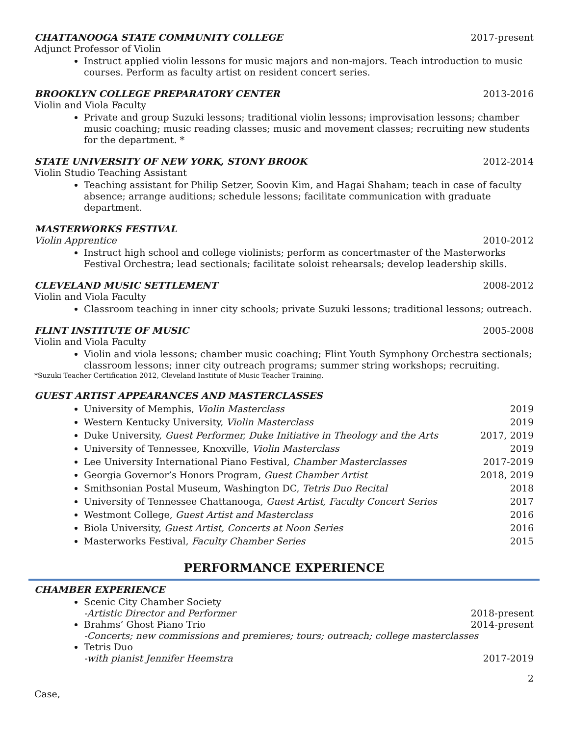CHATTANOOGA STATE COMMUNITY COLLEGE 2017-present
Adjunct Professor of Violin
Instruct applied violin lessons for music majors and non-majors. Teach introduction to music courses. Perform as faculty artist on resident concert series.
BROOKLYN COLLEGE PREPARATORY CENTER 2013-2016
Violin and Viola Faculty
Private and group Suzuki lessons; traditional violin lessons; improvisation lessons; chamber music coaching; music reading classes; music and movement classes; recruiting new students for the department. *
STATE UNIVERSITY OF NEW YORK, STONY BROOK 2012-2014
Violin Studio Teaching Assistant
Teaching assistant for Philip Setzer, Soovin Kim, and Hagai Shaham; teach in case of faculty absence; arrange auditions; schedule lessons; facilitate communication with graduate department.
MASTERWORKS FESTIVAL
Violin Apprentice 2010-2012
Instruct high school and college violinists; perform as concertmaster of the Masterworks Festival Orchestra; lead sectionals; facilitate soloist rehearsals; develop leadership skills.
CLEVELAND MUSIC SETTLEMENT 2008-2012
Violin and Viola Faculty
Classroom teaching in inner city schools; private Suzuki lessons; traditional lessons; outreach.
FLINT INSTITUTE OF MUSIC 2005-2008
Violin and Viola Faculty
Violin and viola lessons; chamber music coaching; Flint Youth Symphony Orchestra sectionals; classroom lessons; inner city outreach programs; summer string workshops; recruiting.
*Suzuki Teacher Certification 2012, Cleveland Institute of Music Teacher Training.
GUEST ARTIST APPEARANCES AND MASTERCLASSES
University of Memphis, Violin Masterclass 2019
Western Kentucky University, Violin Masterclass 2019
Duke University, Guest Performer, Duke Initiative in Theology and the Arts 2017, 2019
University of Tennessee, Knoxville, Violin Masterclass 2019
Lee University International Piano Festival, Chamber Masterclasses 2017-2019
Georgia Governor’s Honors Program, Guest Chamber Artist 2018, 2019
Smithsonian Postal Museum, Washington DC, Tetris Duo Recital 2018
University of Tennessee Chattanooga, Guest Artist, Faculty Concert Series 2017
Westmont College, Guest Artist and Masterclass 2016
Biola University, Guest Artist, Concerts at Noon Series 2016
Masterworks Festival, Faculty Chamber Series 2015
PERFORMANCE EXPERIENCE
CHAMBER EXPERIENCE
Scenic City Chamber Society
-Artistic Director and Performer 2018-present
Brahms’ Ghost Piano Trio 2014-present
-Concerts; new commissions and premieres; tours; outreach; college masterclasses
Tetris Duo
-with pianist Jennifer Heemstra 2017-2019
2
Case,